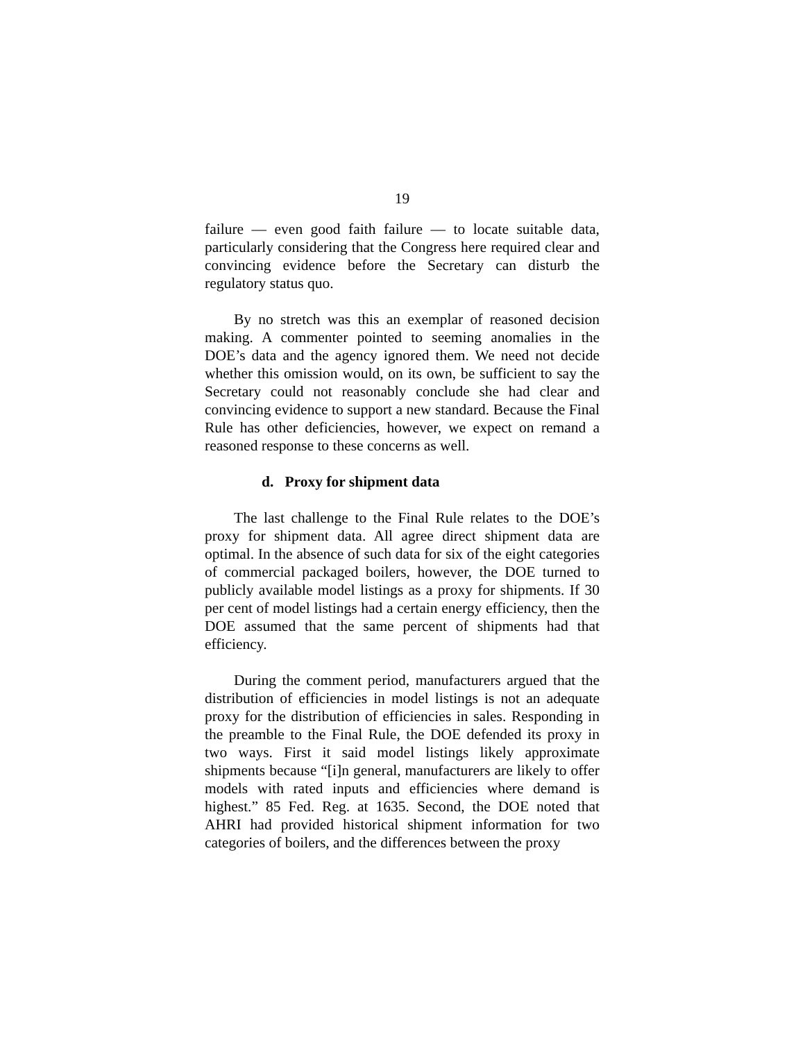19
failure — even good faith failure — to locate suitable data, particularly considering that the Congress here required clear and convincing evidence before the Secretary can disturb the regulatory status quo.
By no stretch was this an exemplar of reasoned decision making. A commenter pointed to seeming anomalies in the DOE’s data and the agency ignored them. We need not decide whether this omission would, on its own, be sufficient to say the Secretary could not reasonably conclude she had clear and convincing evidence to support a new standard. Because the Final Rule has other deficiencies, however, we expect on remand a reasoned response to these concerns as well.
d. Proxy for shipment data
The last challenge to the Final Rule relates to the DOE’s proxy for shipment data. All agree direct shipment data are optimal. In the absence of such data for six of the eight categories of commercial packaged boilers, however, the DOE turned to publicly available model listings as a proxy for shipments. If 30 per cent of model listings had a certain energy efficiency, then the DOE assumed that the same percent of shipments had that efficiency.
During the comment period, manufacturers argued that the distribution of efficiencies in model listings is not an adequate proxy for the distribution of efficiencies in sales. Responding in the preamble to the Final Rule, the DOE defended its proxy in two ways. First it said model listings likely approximate shipments because “[i]n general, manufacturers are likely to offer models with rated inputs and efficiencies where demand is highest.” 85 Fed. Reg. at 1635. Second, the DOE noted that AHRI had provided historical shipment information for two categories of boilers, and the differences between the proxy